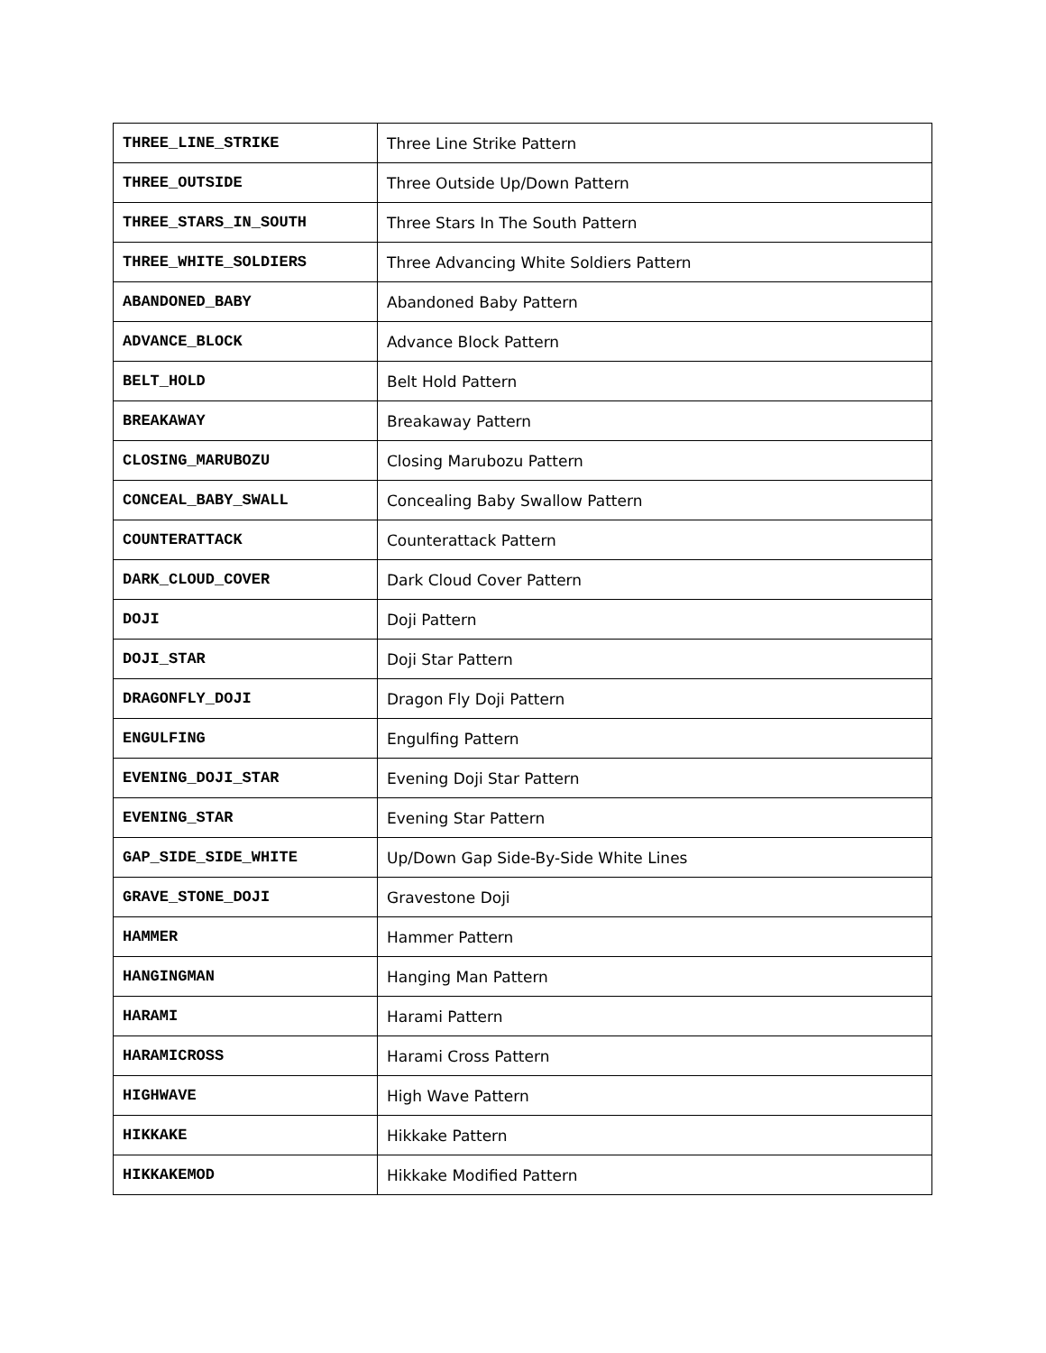| THREE_LINE_STRIKE | Three Line Strike Pattern |
| THREE_OUTSIDE | Three Outside Up/Down Pattern |
| THREE_STARS_IN_SOUTH | Three Stars In The South Pattern |
| THREE_WHITE_SOLDIERS | Three Advancing White Soldiers Pattern |
| ABANDONED_BABY | Abandoned Baby Pattern |
| ADVANCE_BLOCK | Advance Block Pattern |
| BELT_HOLD | Belt Hold Pattern |
| BREAKAWAY | Breakaway Pattern |
| CLOSING_MARUBOZU | Closing Marubozu Pattern |
| CONCEAL_BABY_SWALL | Concealing Baby Swallow Pattern |
| COUNTERATTACK | Counterattack Pattern |
| DARK_CLOUD_COVER | Dark Cloud Cover Pattern |
| DOJI | Doji Pattern |
| DOJI_STAR | Doji Star Pattern |
| DRAGONFLY_DOJI | Dragon Fly Doji Pattern |
| ENGULFING | Engulfing Pattern |
| EVENING_DOJI_STAR | Evening Doji Star Pattern |
| EVENING_STAR | Evening Star Pattern |
| GAP_SIDE_SIDE_WHITE | Up/Down Gap Side-By-Side White Lines |
| GRAVE_STONE_DOJI | Gravestone Doji |
| HAMMER | Hammer Pattern |
| HANGINGMAN | Hanging Man Pattern |
| HARAMI | Harami Pattern |
| HARAMICROSS | Harami Cross Pattern |
| HIGHWAVE | High Wave Pattern |
| HIKKAKE | Hikkake Pattern |
| HIKKAKEMOD | Hikkake Modified Pattern |